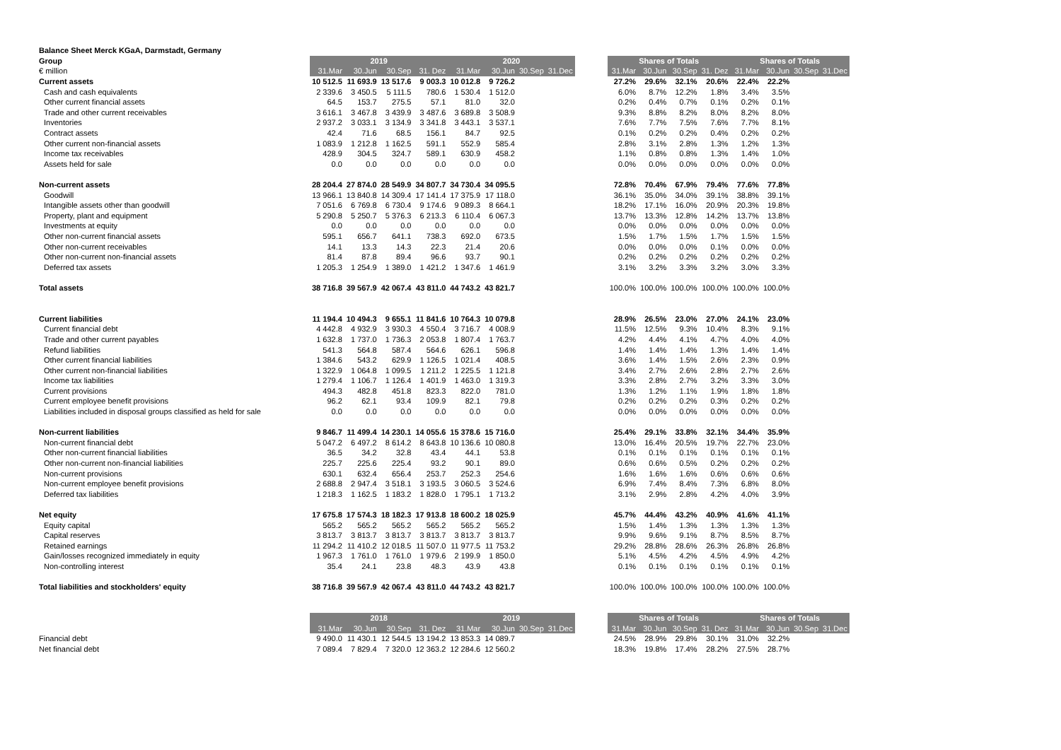| Balance Sheet Merck KGaA, Darmstadt, Germany | | | | | | | | | | | | | | | | | |
| Group | 2019 | | | | 2020 | | | | | Shares of Totals | | | | Shares of Totals | | | |
| € million | 31.Mar | 30.Jun | 30.Sep | 31. Dez | 31.Mar | 30.Jun | 30.Sep | 31.Dec | | 31.Mar | 30.Jun | 30.Sep | 31. Dez | 31.Mar | 30.Jun | 30.Sep | 31.Dec |
| Current assets | 10 512.5 | 11 693.9 | 13 517.6 | 9 003.3 | 10 012.8 | 9 726.2 | | | | 27.2% | 29.6% | 32.1% | 20.6% | 22.4% | 22.2% | | |
| Cash and cash equivalents | 2 339.6 | 3 450.5 | 5 111.5 | 780.6 | 1 530.4 | 1 512.0 | | | | 6.0% | 8.7% | 12.2% | 1.8% | 3.4% | 3.5% | | |
| Other current financial assets | 64.5 | 153.7 | 275.5 | 57.1 | 81.0 | 32.0 | | | | 0.2% | 0.4% | 0.7% | 0.1% | 0.2% | 0.1% | | |
| Trade and other current receivables | 3 616.1 | 3 467.8 | 3 439.9 | 3 487.6 | 3 689.8 | 3 508.9 | | | | 9.3% | 8.8% | 8.2% | 8.0% | 8.2% | 8.0% | | |
| Inventories | 2 937.2 | 3 033.1 | 3 134.9 | 3 341.8 | 3 443.1 | 3 537.1 | | | | 7.6% | 7.7% | 7.5% | 7.6% | 7.7% | 8.1% | | |
| Contract assets | 42.4 | 71.6 | 68.5 | 156.1 | 84.7 | 92.5 | | | | 0.1% | 0.2% | 0.2% | 0.4% | 0.2% | 0.2% | | |
| Other current non-financial assets | 1 083.9 | 1 212.8 | 1 162.5 | 591.1 | 552.9 | 585.4 | | | | 2.8% | 3.1% | 2.8% | 1.3% | 1.2% | 1.3% | | |
| Income tax receivables | 428.9 | 304.5 | 324.7 | 589.1 | 630.9 | 458.2 | | | | 1.1% | 0.8% | 0.8% | 1.3% | 1.4% | 1.0% | | |
| Assets held for sale | 0.0 | 0.0 | 0.0 | 0.0 | 0.0 | 0.0 | | | | 0.0% | 0.0% | 0.0% | 0.0% | 0.0% | 0.0% | | |
| Non-current assets | 28 204.4 | 27 874.0 | 28 549.9 | 34 807.7 | 34 730.4 | 34 095.5 | | | | 72.8% | 70.4% | 67.9% | 79.4% | 77.6% | 77.8% | | |
| Goodwill | 13 966.1 | 13 840.8 | 14 309.4 | 17 141.4 | 17 375.9 | 17 118.0 | | | | 36.1% | 35.0% | 34.0% | 39.1% | 38.8% | 39.1% | | |
| Intangible assets other than goodwill | 7 051.6 | 6 769.8 | 6 730.4 | 9 174.6 | 9 089.3 | 8 664.1 | | | | 18.2% | 17.1% | 16.0% | 20.9% | 20.3% | 19.8% | | |
| Property, plant and equipment | 5 290.8 | 5 250.7 | 5 376.3 | 6 213.3 | 6 110.4 | 6 067.3 | | | | 13.7% | 13.3% | 12.8% | 14.2% | 13.7% | 13.8% | | |
| Investments at equity | 0.0 | 0.0 | 0.0 | 0.0 | 0.0 | 0.0 | | | | 0.0% | 0.0% | 0.0% | 0.0% | 0.0% | 0.0% | | |
| Other non-current financial assets | 595.1 | 656.7 | 641.1 | 738.3 | 692.0 | 673.5 | | | | 1.5% | 1.7% | 1.5% | 1.7% | 1.5% | 1.5% | | |
| Other non-current receivables | 14.1 | 13.3 | 14.3 | 22.3 | 21.4 | 20.6 | | | | 0.0% | 0.0% | 0.0% | 0.1% | 0.0% | 0.0% | | |
| Other non-current non-financial assets | 81.4 | 87.8 | 89.4 | 96.6 | 93.7 | 90.1 | | | | 0.2% | 0.2% | 0.2% | 0.2% | 0.2% | 0.2% | | |
| Deferred tax assets | 1 205.3 | 1 254.9 | 1 389.0 | 1 421.2 | 1 347.6 | 1 461.9 | | | | 3.1% | 3.2% | 3.3% | 3.2% | 3.0% | 3.3% | | |
| Total assets | 38 716.8 | 39 567.9 | 42 067.4 | 43 811.0 | 44 743.2 | 43 821.7 | | | | 100.0% | 100.0% | 100.0% | 100.0% | 100.0% | 100.0% | | |
| Current liabilities | 11 194.4 | 10 494.3 | 9 655.1 | 11 841.6 | 10 764.3 | 10 079.8 | | | | 28.9% | 26.5% | 23.0% | 27.0% | 24.1% | 23.0% | | |
| Current financial debt | 4 442.8 | 4 932.9 | 3 930.3 | 4 550.4 | 3 716.7 | 4 008.9 | | | | 11.5% | 12.5% | 9.3% | 10.4% | 8.3% | 9.1% | | |
| Trade and other current payables | 1 632.8 | 1 737.0 | 1 736.3 | 2 053.8 | 1 807.4 | 1 763.7 | | | | 4.2% | 4.4% | 4.1% | 4.7% | 4.0% | 4.0% | | |
| Refund liabilities | 541.3 | 564.8 | 587.4 | 564.6 | 626.1 | 596.8 | | | | 1.4% | 1.4% | 1.4% | 1.3% | 1.4% | 1.4% | | |
| Other current financial liabilities | 1 384.6 | 543.2 | 629.9 | 1 126.5 | 1 021.4 | 408.5 | | | | 3.6% | 1.4% | 1.5% | 2.6% | 2.3% | 0.9% | | |
| Other current non-financial liabilities | 1 322.9 | 1 064.8 | 1 099.5 | 1 211.2 | 1 225.5 | 1 121.8 | | | | 3.4% | 2.7% | 2.6% | 2.8% | 2.7% | 2.6% | | |
| Income tax liabilities | 1 279.4 | 1 106.7 | 1 126.4 | 1 401.9 | 1 463.0 | 1 319.3 | | | | 3.3% | 2.8% | 2.7% | 3.2% | 3.3% | 3.0% | | |
| Current provisions | 494.3 | 482.8 | 451.8 | 823.3 | 822.0 | 781.0 | | | | 1.3% | 1.2% | 1.1% | 1.9% | 1.8% | 1.8% | | |
| Current employee benefit provisions | 96.2 | 62.1 | 93.4 | 109.9 | 82.1 | 79.8 | | | | 0.2% | 0.2% | 0.2% | 0.3% | 0.2% | 0.2% | | |
| Liabilities included in disposal groups classified as held for sale | 0.0 | 0.0 | 0.0 | 0.0 | 0.0 | 0.0 | | | | 0.0% | 0.0% | 0.0% | 0.0% | 0.0% | 0.0% | | |
| Non-current liabilities | 9 846.7 | 11 499.4 | 14 230.1 | 14 055.6 | 15 378.6 | 15 716.0 | | | | 25.4% | 29.1% | 33.8% | 32.1% | 34.4% | 35.9% | | |
| Non-current financial debt | 5 047.2 | 6 497.2 | 8 614.2 | 8 643.8 | 10 136.6 | 10 080.8 | | | | 13.0% | 16.4% | 20.5% | 19.7% | 22.7% | 23.0% | | |
| Other non-current financial liabilities | 36.5 | 34.2 | 32.8 | 43.4 | 44.1 | 53.8 | | | | 0.1% | 0.1% | 0.1% | 0.1% | 0.1% | 0.1% | | |
| Other non-current non-financial liabilities | 225.7 | 225.6 | 225.4 | 93.2 | 90.1 | 89.0 | | | | 0.6% | 0.6% | 0.5% | 0.2% | 0.2% | 0.2% | | |
| Non-current provisions | 630.1 | 632.4 | 656.4 | 253.7 | 252.3 | 254.6 | | | | 1.6% | 1.6% | 1.6% | 0.6% | 0.6% | 0.6% | | |
| Non-current employee benefit provisions | 2 688.8 | 2 947.4 | 3 518.1 | 3 193.5 | 3 060.5 | 3 524.6 | | | | 6.9% | 7.4% | 8.4% | 7.3% | 6.8% | 8.0% | | |
| Deferred tax liabilities | 1 218.3 | 1 162.5 | 1 183.2 | 1 828.0 | 1 795.1 | 1 713.2 | | | | 3.1% | 2.9% | 2.8% | 4.2% | 4.0% | 3.9% | | |
| Net equity | 17 675.8 | 17 574.3 | 18 182.3 | 17 913.8 | 18 600.2 | 18 025.9 | | | | 45.7% | 44.4% | 43.2% | 40.9% | 41.6% | 41.1% | | |
| Equity capital | 565.2 | 565.2 | 565.2 | 565.2 | 565.2 | 565.2 | | | | 1.5% | 1.4% | 1.3% | 1.3% | 1.3% | 1.3% | | |
| Capital reserves | 3 813.7 | 3 813.7 | 3 813.7 | 3 813.7 | 3 813.7 | 3 813.7 | | | | 9.9% | 9.6% | 9.1% | 8.7% | 8.5% | 8.7% | | |
| Retained earnings | 11 294.2 | 11 410.2 | 12 018.5 | 11 507.0 | 11 977.5 | 11 753.2 | | | | 29.2% | 28.8% | 28.6% | 26.3% | 26.8% | 26.8% | | |
| Gain/losses recognized immediately in equity | 1 967.3 | 1 761.0 | 1 761.0 | 1 979.6 | 2 199.9 | 1 850.0 | | | | 5.1% | 4.5% | 4.2% | 4.5% | 4.9% | 4.2% | | |
| Non-controlling interest | 35.4 | 24.1 | 23.8 | 48.3 | 43.9 | 43.8 | | | | 0.1% | 0.1% | 0.1% | 0.1% | 0.1% | 0.1% | | |
| Total liabilities and stockholders' equity | 38 716.8 | 39 567.9 | 42 067.4 | 43 811.0 | 44 743.2 | 43 821.7 | | | | 100.0% | 100.0% | 100.0% | 100.0% | 100.0% | 100.0% | | |
| | 2018 | | | | 2019 | | | | | Shares of Totals | | | | Shares of Totals | | | |
| | 31.Mar | 30.Jun | 30.Sep | 31. Dez | 31.Mar | 30.Jun | 30.Sep | 31.Dec | | 31.Mar | 30.Jun | 30.Sep | 31. Dez | 31.Mar | 30.Jun | 30.Sep | 31.Dec |
| Financial debt | 9 490.0 | 11 430.1 | 12 544.5 | 13 194.2 | 13 853.3 | 14 089.7 | | | | 24.5% | 28.9% | 29.8% | 30.1% | 31.0% | 32.2% | | |
| Net financial debt | 7 089.4 | 7 829.4 | 7 320.0 | 12 363.2 | 12 284.6 | 12 560.2 | | | | 18.3% | 19.8% | 17.4% | 28.2% | 27.5% | 28.7% | | |